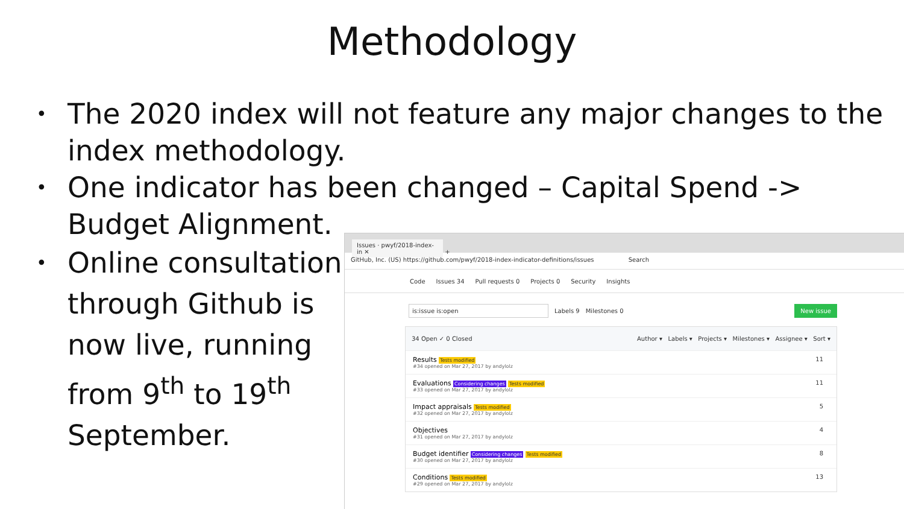Methodology
• The 2020 index will not feature any major changes to the index methodology.
• One indicator has been changed – Capital Spend -> Budget Alignment.
• Online consultation through Github is now live, running from 9<sup>th</sup> to 19<sup>th</sup> September.
Issues · pwyf/2018-index-in ✕ +
GitHub, Inc. (US) https://github.com/pwyf/2018-index-indicator-definitions/issues Search
Code Issues 34 Pull requests 0 Projects 0 Security Insights
is:issue is:open Labels 9 Milestones 0 New issue
34 Open ✓ 0 Closed Author ▾ Labels ▾ Projects ▾ Milestones ▾ Assignee ▾ Sort ▾
Results Tests modified
#34 opened on Mar 27, 2017 by andylolz
11
Evaluations Considering changes Tests modified
#33 opened on Mar 27, 2017 by andylolz
11
Impact appraisals Tests modified
#32 opened on Mar 27, 2017 by andylolz
5
Objectives
#31 opened on Mar 27, 2017 by andylolz
4
Budget identifier Considering changes Tests modified
#30 opened on Mar 27, 2017 by andylolz
8
Conditions Tests modified
#29 opened on Mar 27, 2017 by andylolz
13